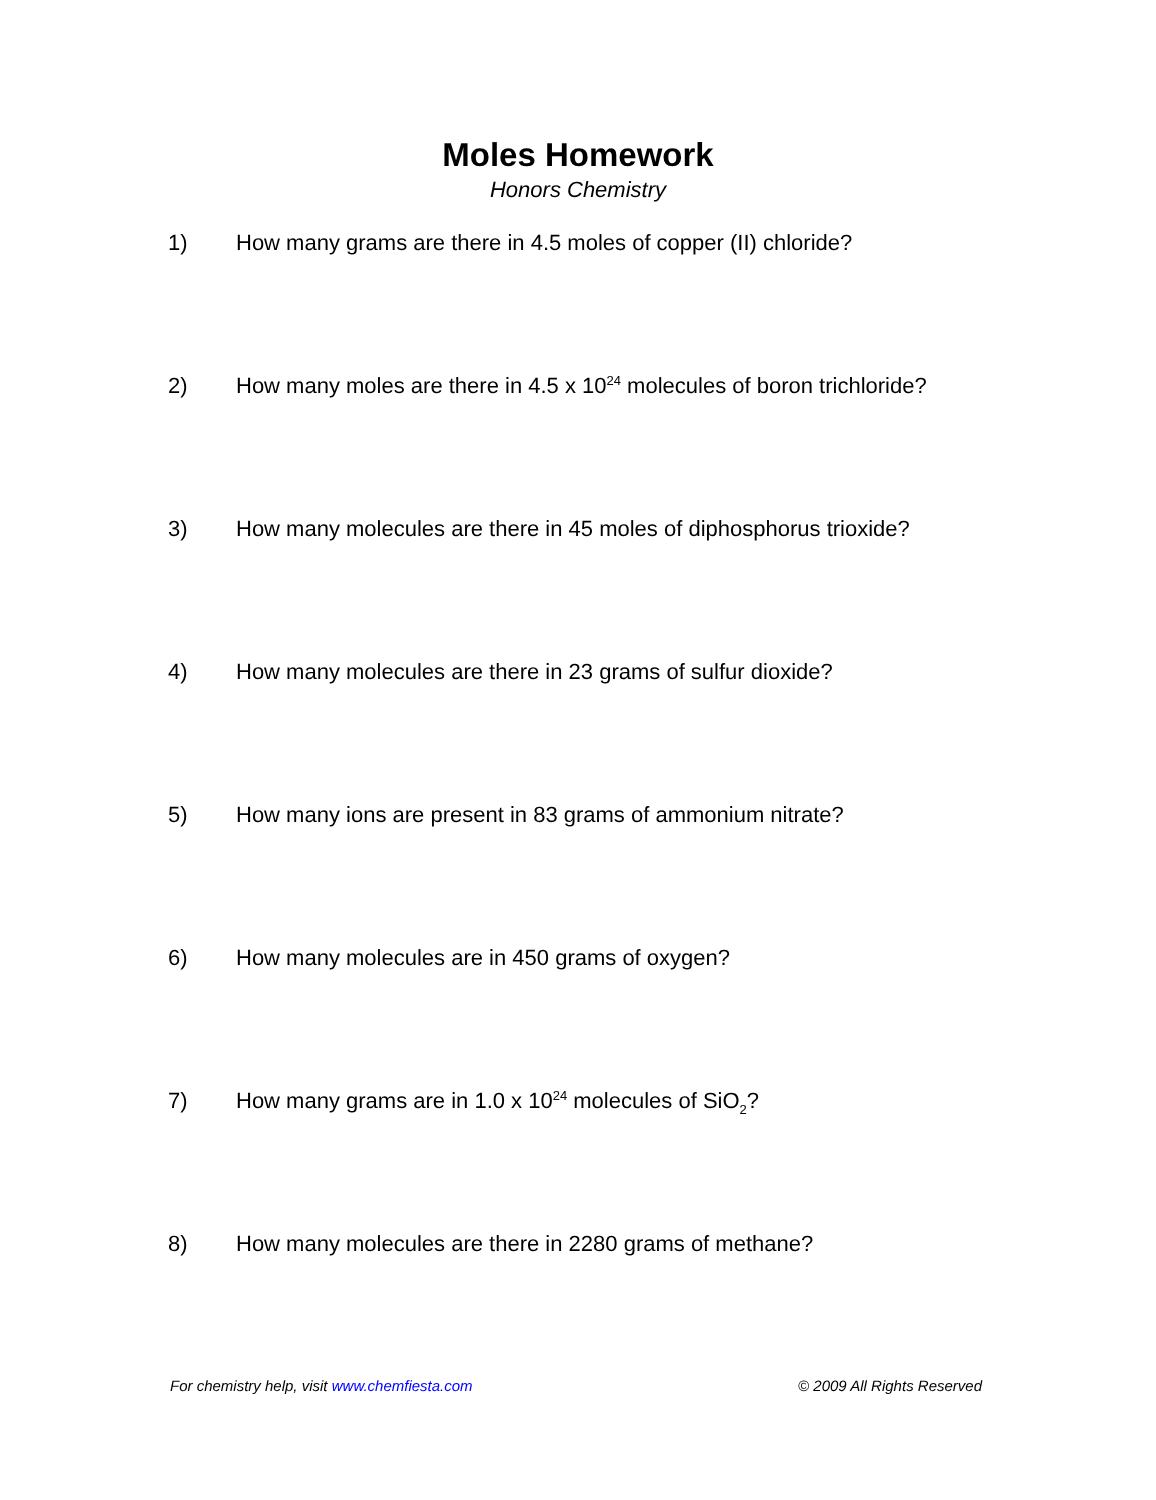Moles Homework
Honors Chemistry
1) How many grams are there in 4.5 moles of copper (II) chloride?
2) How many moles are there in 4.5 x 10<sup>24</sup> molecules of boron trichloride?
3) How many molecules are there in 45 moles of diphosphorus trioxide?
4) How many molecules are there in 23 grams of sulfur dioxide?
5) How many ions are present in 83 grams of ammonium nitrate?
6) How many molecules are in 450 grams of oxygen?
7) How many grams are in 1.0 x 10<sup>24</sup> molecules of SiO<sub>2</sub>?
8) How many molecules are there in 2280 grams of methane?
For chemistry help, visit www.chemfiesta.com © 2009 All Rights Reserved